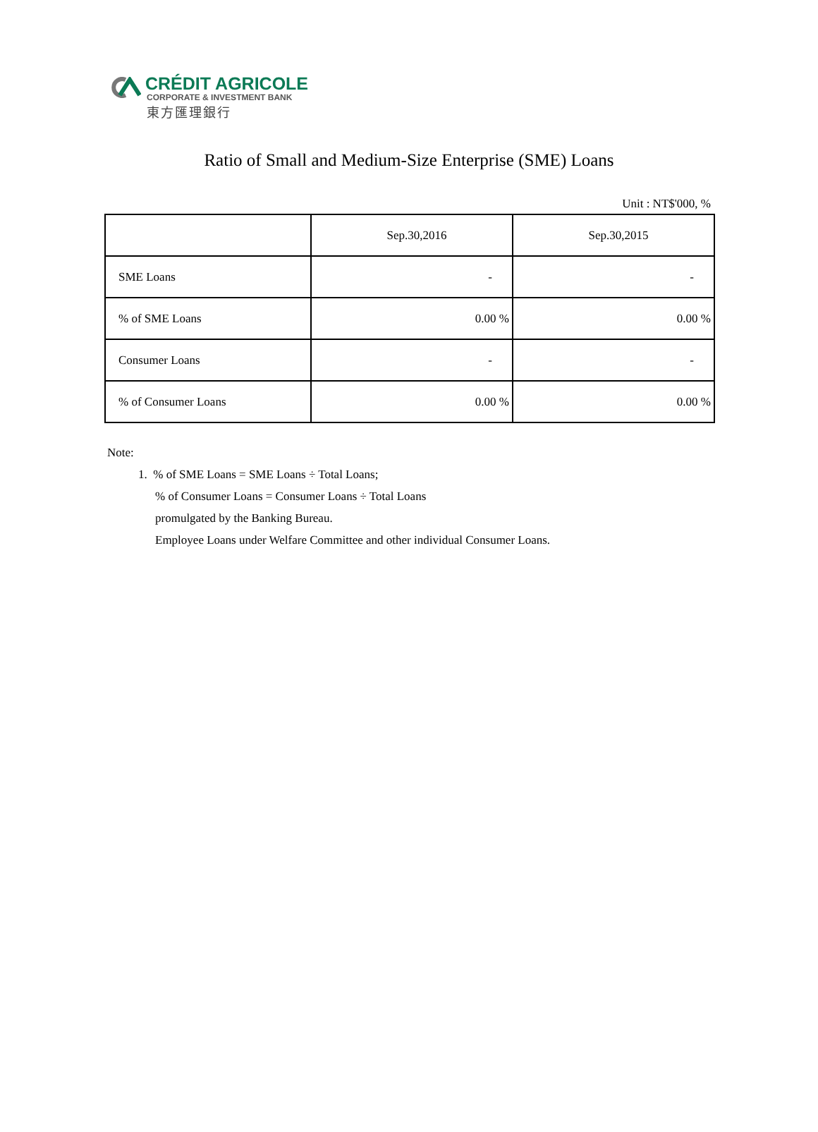CRÉDIT AGRICOLE
CORPORATE & INVESTMENT BANK
東方匯理銀行
Ratio of Small and Medium-Size Enterprise (SME) Loans
Unit : NT$'000, %
| | Sep.30,2016 | Sep.30,2015 |
| SME Loans | - | - |
| % of SME Loans | 0.00 % | 0.00 % |
| Consumer Loans | - | - |
| % of Consumer Loans | 0.00 % | 0.00 % |
Note:
1. % of SME Loans = SME Loans ÷ Total Loans;
% of Consumer Loans = Consumer Loans ÷ Total Loans
promulgated by the Banking Bureau.
Employee Loans under Welfare Committee and other individual Consumer Loans.